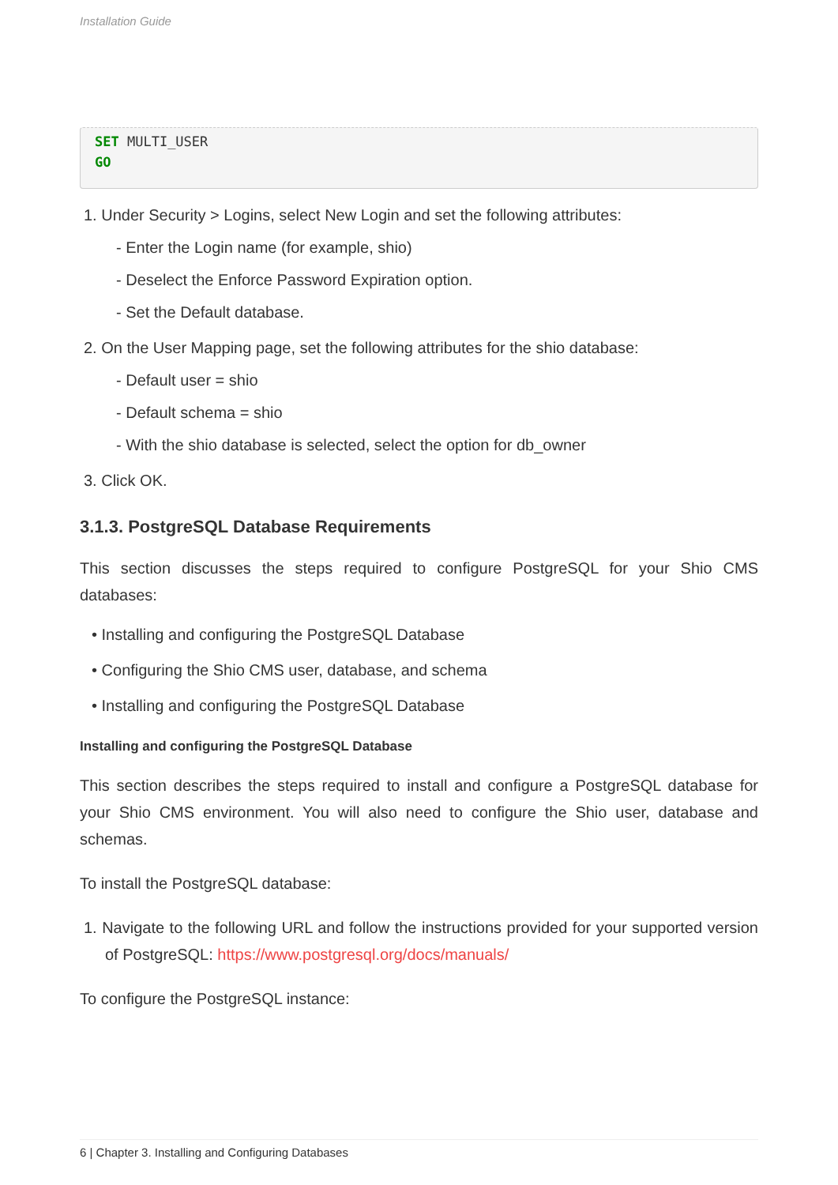Installation Guide
SET MULTI_USER
GO
1. Under Security > Logins, select New Login and set the following attributes:
- Enter the Login name (for example, shio)
- Deselect the Enforce Password Expiration option.
- Set the Default database.
2. On the User Mapping page, set the following attributes for the shio database:
- Default user = shio
- Default schema = shio
- With the shio database is selected, select the option for db_owner
3. Click OK.
3.1.3. PostgreSQL Database Requirements
This section discusses the steps required to configure PostgreSQL for your Shio CMS databases:
• Installing and configuring the PostgreSQL Database
• Configuring the Shio CMS user, database, and schema
• Installing and configuring the PostgreSQL Database
Installing and configuring the PostgreSQL Database
This section describes the steps required to install and configure a PostgreSQL database for your Shio CMS environment. You will also need to configure the Shio user, database and schemas.
To install the PostgreSQL database:
1. Navigate to the following URL and follow the instructions provided for your supported version of PostgreSQL: https://www.postgresql.org/docs/manuals/
To configure the PostgreSQL instance:
6 | Chapter 3. Installing and Configuring Databases